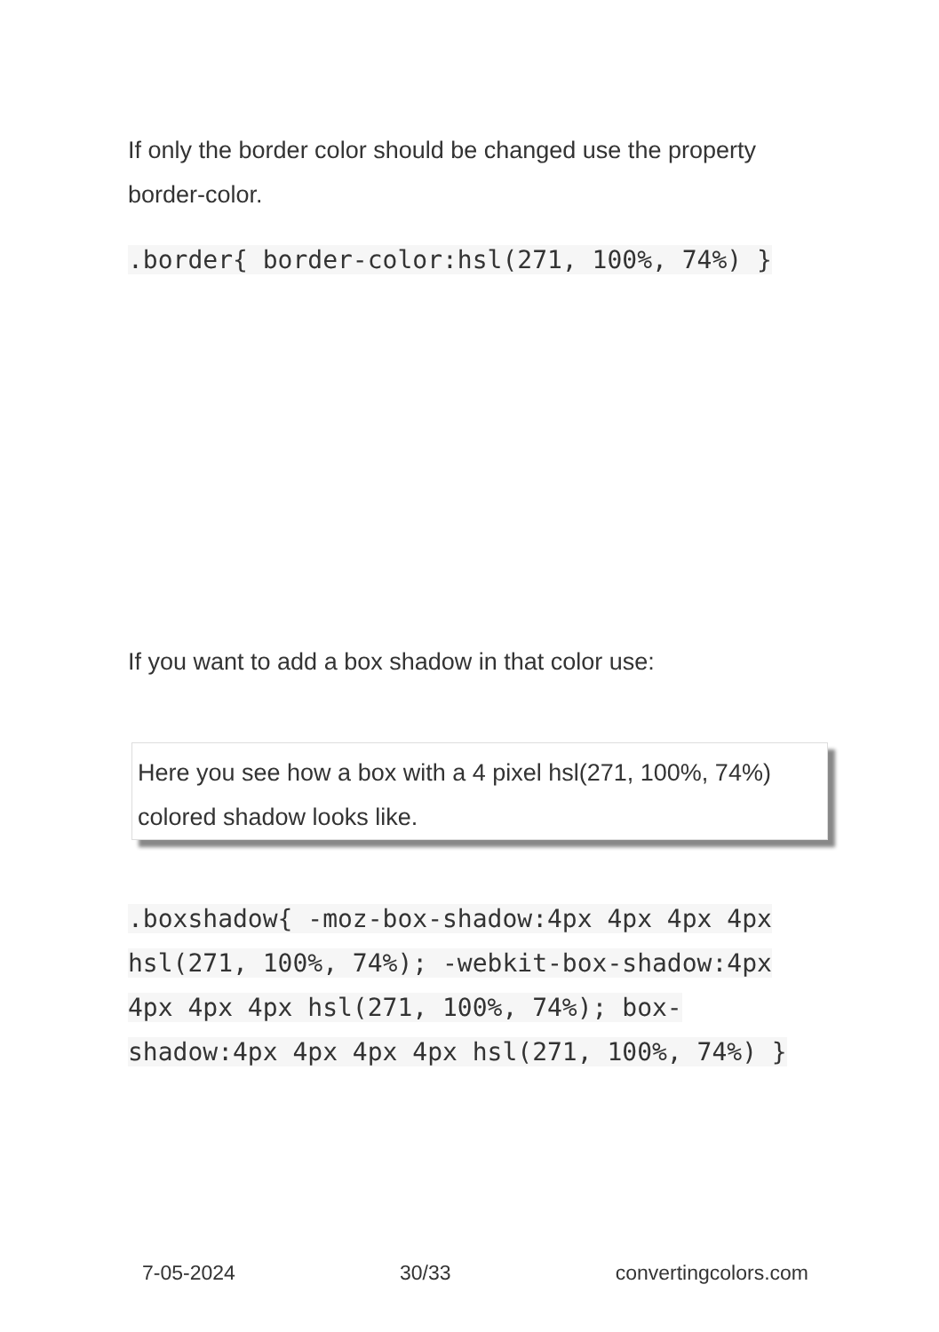If only the border color should be changed use the property border-color.
.border{ border-color:hsl(271, 100%, 74%) }
If you want to add a box shadow in that color use:
Here you see how a box with a 4 pixel hsl(271, 100%, 74%) colored shadow looks like.
.boxshadow{ -moz-box-shadow:4px 4px 4px 4px hsl(271, 100%, 74%); -webkit-box-shadow:4px 4px 4px 4px hsl(271, 100%, 74%); box-shadow:4px 4px 4px 4px hsl(271, 100%, 74%) }
7-05-2024 30/33 convertingcolors.com